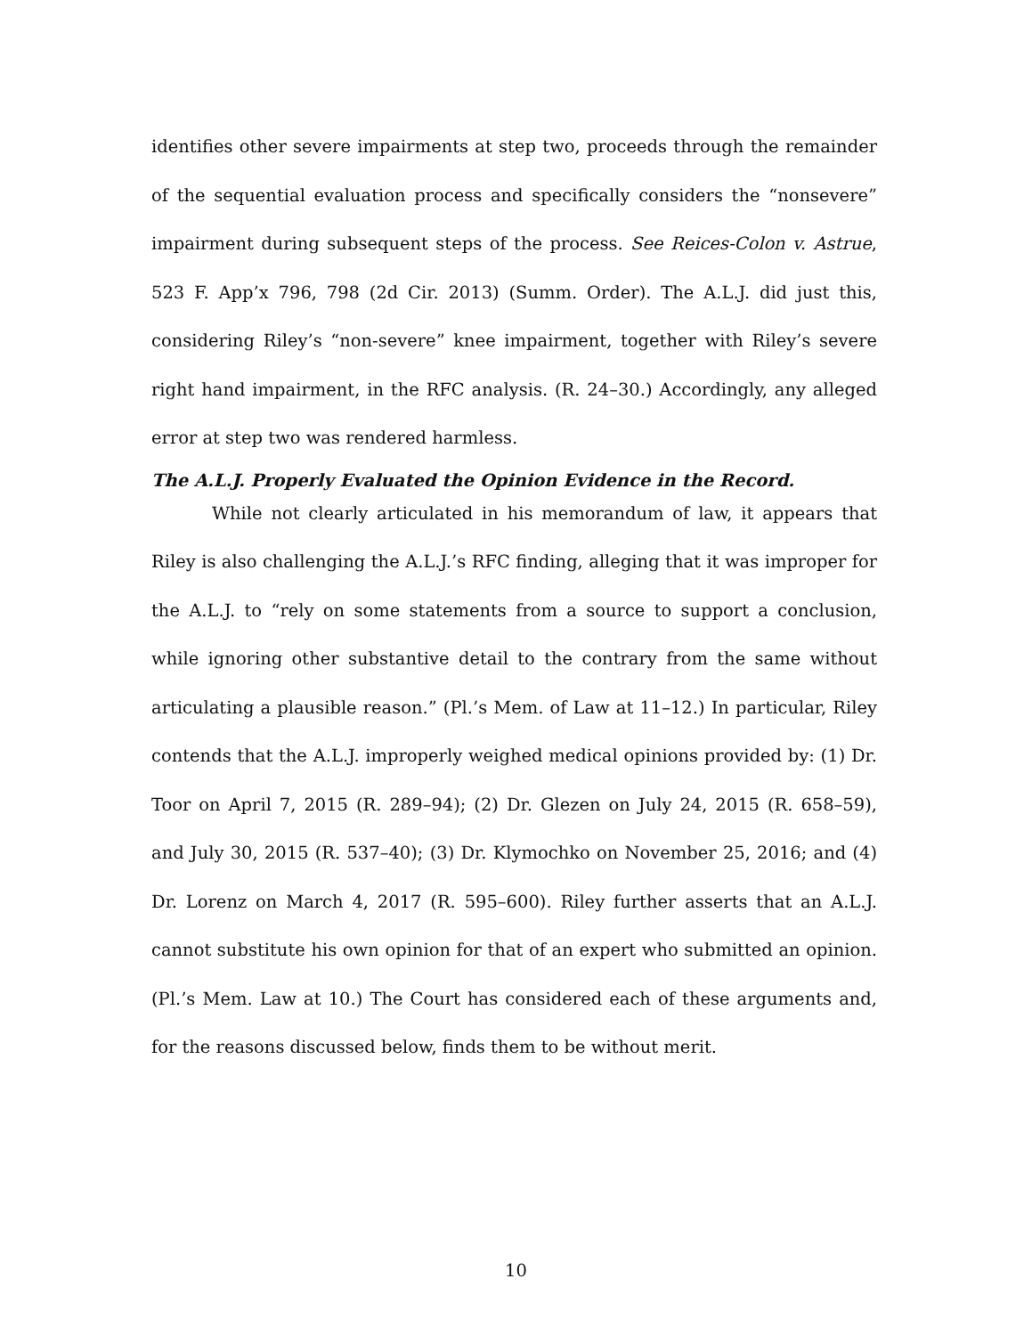identifies other severe impairments at step two, proceeds through the remainder of the sequential evaluation process and specifically considers the “nonsevere” impairment during subsequent steps of the process. See Reices-Colon v. Astrue, 523 F. App’x 796, 798 (2d Cir. 2013) (Summ. Order). The A.L.J. did just this, considering Riley’s “non-severe” knee impairment, together with Riley’s severe right hand impairment, in the RFC analysis. (R. 24–30.) Accordingly, any alleged error at step two was rendered harmless.
The A.L.J. Properly Evaluated the Opinion Evidence in the Record.
While not clearly articulated in his memorandum of law, it appears that Riley is also challenging the A.L.J.’s RFC finding, alleging that it was improper for the A.L.J. to “rely on some statements from a source to support a conclusion, while ignoring other substantive detail to the contrary from the same without articulating a plausible reason.” (Pl.’s Mem. of Law at 11–12.) In particular, Riley contends that the A.L.J. improperly weighed medical opinions provided by: (1) Dr. Toor on April 7, 2015 (R. 289–94); (2) Dr. Glezen on July 24, 2015 (R. 658–59), and July 30, 2015 (R. 537–40); (3) Dr. Klymochko on November 25, 2016; and (4) Dr. Lorenz on March 4, 2017 (R. 595–600). Riley further asserts that an A.L.J. cannot substitute his own opinion for that of an expert who submitted an opinion. (Pl.’s Mem. Law at 10.) The Court has considered each of these arguments and, for the reasons discussed below, finds them to be without merit.
10